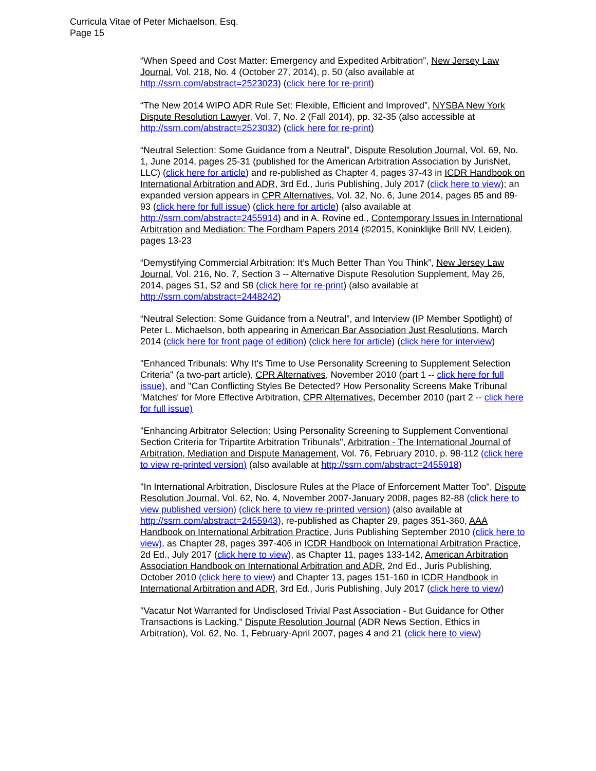Curricula Vitae of Peter Michaelson, Esq.
Page 15
“When Speed and Cost Matter: Emergency and Expedited Arbitration”, New Jersey Law Journal, Vol. 218, No. 4 (October 27, 2014), p. 50 (also available at http://ssrn.com/abstract=2523023) (click here for re-print)
“The New 2014 WIPO ADR Rule Set: Flexible, Efficient and Improved”, NYSBA New York Dispute Resolution Lawyer, Vol. 7, No. 2 (Fall 2014), pp. 32-35 (also accessible at http://ssrn.com/abstract=2523032) (click here for re-print)
“Neutral Selection: Some Guidance from a Neutral”, Dispute Resolution Journal, Vol. 69, No. 1, June 2014, pages 25-31 (published for the American Arbitration Association by JurisNet, LLC) (click here for article) and re-published as Chapter 4, pages 37-43 in ICDR Handbook on International Arbitration and ADR, 3rd Ed., Juris Publishing, July 2017 (click here to view); an expanded version appears in CPR Alternatives, Vol. 32, No. 6, June 2014, pages 85 and 89-93 (click here for full issue) (click here for article) (also available at http://ssrn.com/abstract=2455914) and in A. Rovine ed., Contemporary Issues in International Arbitration and Mediation: The Fordham Papers 2014 (©2015, Koninklijke Brill NV, Leiden), pages 13-23
“Demystifying Commercial Arbitration: It’s Much Better Than You Think”, New Jersey Law Journal, Vol. 216, No. 7, Section 3 -- Alternative Dispute Resolution Supplement, May 26, 2014, pages S1, S2 and S8 (click here for re-print) (also available at http://ssrn.com/abstract=2448242)
“Neutral Selection: Some Guidance from a Neutral”, and Interview (IP Member Spotlight) of Peter L. Michaelson, both appearing in American Bar Association Just Resolutions, March 2014 (click here for front page of edition) (click here for article) (click here for interview)
"Enhanced Tribunals: Why It's Time to Use Personality Screening to Supplement Selection Criteria" (a two-part article), CPR Alternatives, November 2010 (part 1 -- click here for full issue), and "Can Conflicting Styles Be Detected? How Personality Screens Make Tribunal 'Matches' for More Effective Arbitration, CPR Alternatives, December 2010 (part 2 -- click here for full issue)
"Enhancing Arbitrator Selection: Using Personality Screening to Supplement Conventional Section Criteria for Tripartite Arbitration Tribunals", Arbitration - The International Journal of Arbitration, Mediation and Dispute Management, Vol. 76, February 2010, p. 98-112 (click here to view re-printed version) (also available at http://ssrn.com/abstract=2455918)
"In International Arbitration, Disclosure Rules at the Place of Enforcement Matter Too", Dispute Resolution Journal, Vol. 62, No. 4, November 2007-January 2008, pages 82-88 (click here to view published version) (click here to view re-printed version) (also available at http://ssrn.com/abstract=2455943), re-published as Chapter 29, pages 351-360, AAA Handbook on International Arbitration Practice, Juris Publishing September 2010 (click here to view), as Chapter 28, pages 397-406 in ICDR Handbook on International Arbitration Practice, 2d Ed., July 2017 (click here to view), as Chapter 11, pages 133-142, American Arbitration Association Handbook on International Arbitration and ADR, 2nd Ed., Juris Publishing, October 2010 (click here to view) and Chapter 13, pages 151-160 in ICDR Handbook in International Arbitration and ADR, 3rd Ed., Juris Publishing, July 2017 (click here to view)
"Vacatur Not Warranted for Undisclosed Trivial Past Association - But Guidance for Other Transactions is Lacking," Dispute Resolution Journal (ADR News Section, Ethics in Arbitration), Vol. 62, No. 1, February-April 2007, pages 4 and 21 (click here to view)